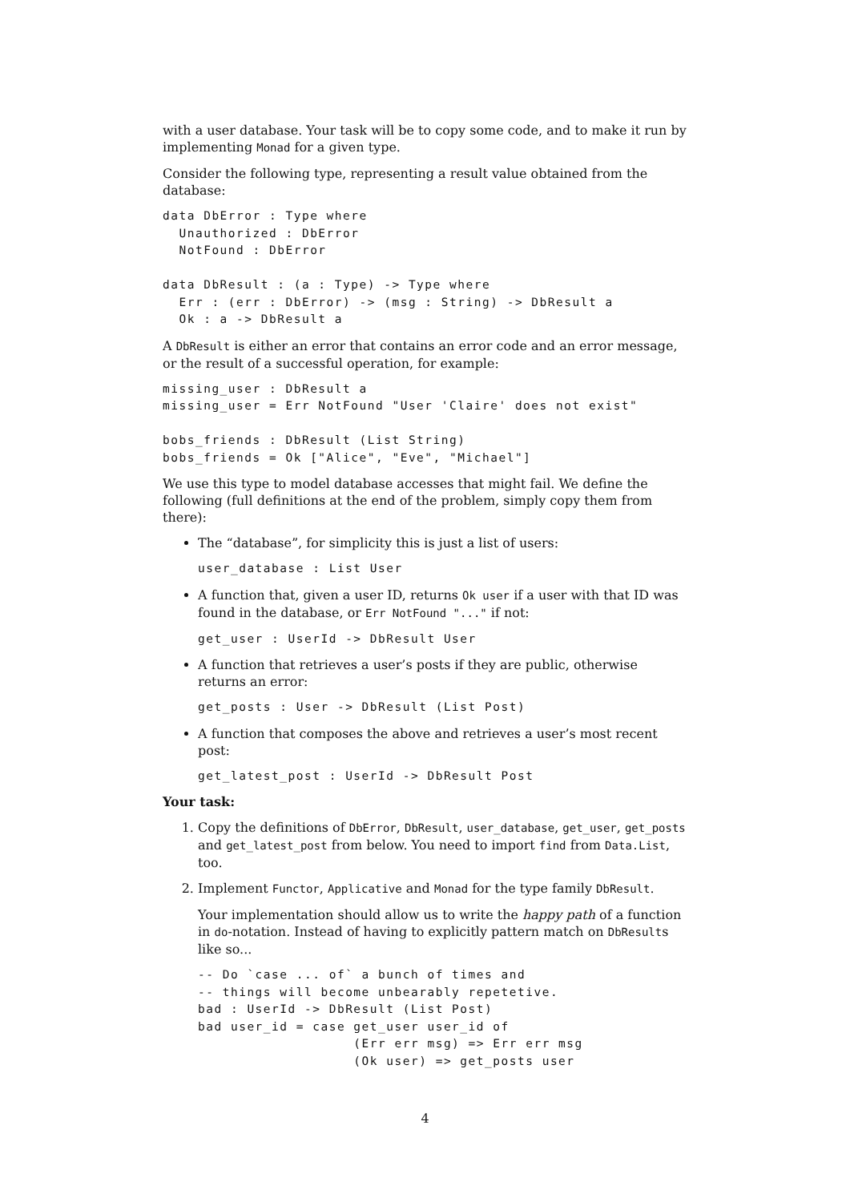with a user database. Your task will be to copy some code, and to make it run by implementing Monad for a given type.
Consider the following type, representing a result value obtained from the database:
data DbError : Type where
  Unauthorized : DbError
  NotFound : DbError

data DbResult : (a : Type) -> Type where
  Err : (err : DbError) -> (msg : String) -> DbResult a
  Ok : a -> DbResult a
A DbResult is either an error that contains an error code and an error message, or the result of a successful operation, for example:
missing_user : DbResult a
missing_user = Err NotFound "User 'Claire' does not exist"

bobs_friends : DbResult (List String)
bobs_friends = Ok ["Alice", "Eve", "Michael"]
We use this type to model database accesses that might fail. We define the following (full definitions at the end of the problem, simply copy them from there):
The “database”, for simplicity this is just a list of users:
user_database : List User
A function that, given a user ID, returns Ok user if a user with that ID was found in the database, or Err NotFound "..." if not:
get_user : UserId -> DbResult User
A function that retrieves a user’s posts if they are public, otherwise returns an error:
get_posts : User -> DbResult (List Post)
A function that composes the above and retrieves a user’s most recent post:
get_latest_post : UserId -> DbResult Post
Your task:
1. Copy the definitions of DbError, DbResult, user_database, get_user, get_posts and get_latest_post from below. You need to import find from Data.List, too.
2. Implement Functor, Applicative and Monad for the type family DbResult.
Your implementation should allow us to write the happy path of a function in do-notation. Instead of having to explicitly pattern match on DbResults like so...
-- Do `case ... of` a bunch of times and
-- things will become unbearably repetetive.
bad : UserId -> DbResult (List Post)
bad user_id = case get_user user_id of
                   (Err err msg) => Err err msg
                   (Ok user) => get_posts user
4